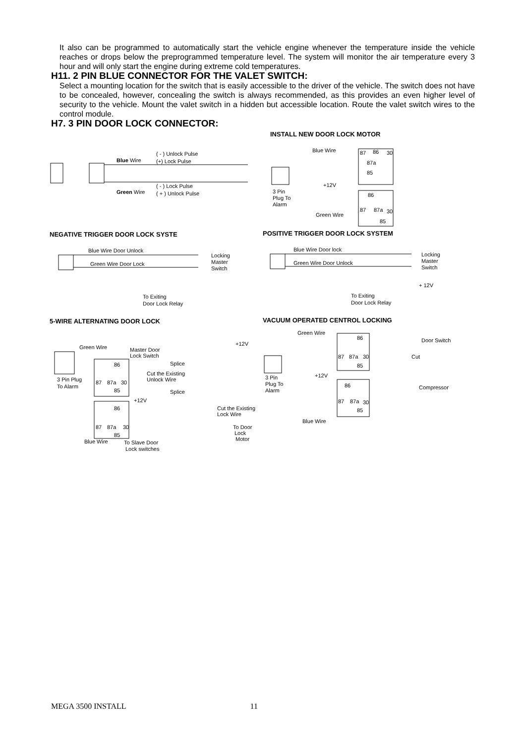It also can be programmed to automatically start the vehicle engine whenever the temperature inside the vehicle reaches or drops below the preprogrammed temperature level. The system will monitor the air temperature every 3 hour and will only start the engine during extreme cold temperatures.
H11. 2 PIN BLUE CONNECTOR FOR THE VALET SWITCH:
Select a mounting location for the switch that is easily accessible to the driver of the vehicle. The switch does not have to be concealed, however, concealing the switch is always recommended, as this provides an even higher level of security to the vehicle. Mount the valet switch in a hidden but accessible location. Route the valet switch wires to the control module.
H7. 3 PIN DOOR LOCK CONNECTOR:
Blue Wire
( - ) Unlock Pulse
(+) Lock Pulse
Green Wire
( - ) Lock Pulse
( + ) Unlock Pulse
NEGATIVE TRIGGER DOOR LOCK SYSTE
Blue Wire Door Unlock
Green Wire Door Lock
Locking
Master
Switch
To Exiting
Door Lock Relay
5-WIRE ALTERNATING DOOR LOCK
Green Wire
Master Door
Lock Switch
+12V
86
Splice
Cut the Existing
Unlock Wire
3 Pin Plug
To Alarm
87
87a
30
85
Splice
+12V
86
Cut the Existing
Lock Wire
87
87a
30
To Door
Lock
Motor
85
Blue Wire
To Slave Door
Lock switches
INSTALL NEW DOOR LOCK MOTOR
Blue Wire
87
86
30
87a
85
+12V
3 Pin
Plug To
Alarm
86
87
87a
30
Green Wire
85
POSITIVE TRIGGER DOOR LOCK SYSTEM
Blue Wire Door lock
Green Wire Door Unlock
Locking
Master
Switch
+ 12V
To Exiting
Door Lock Relay
VACUUM OPERATED CENTROL LOCKING
Green Wire
86
Door Switch
87
87a
30
Cut
85
+12V
3 Pin
Plug To
Alarm
86
Compressor
87
87a
30
85
Blue Wire
MEGA 3500 INSTALL 11